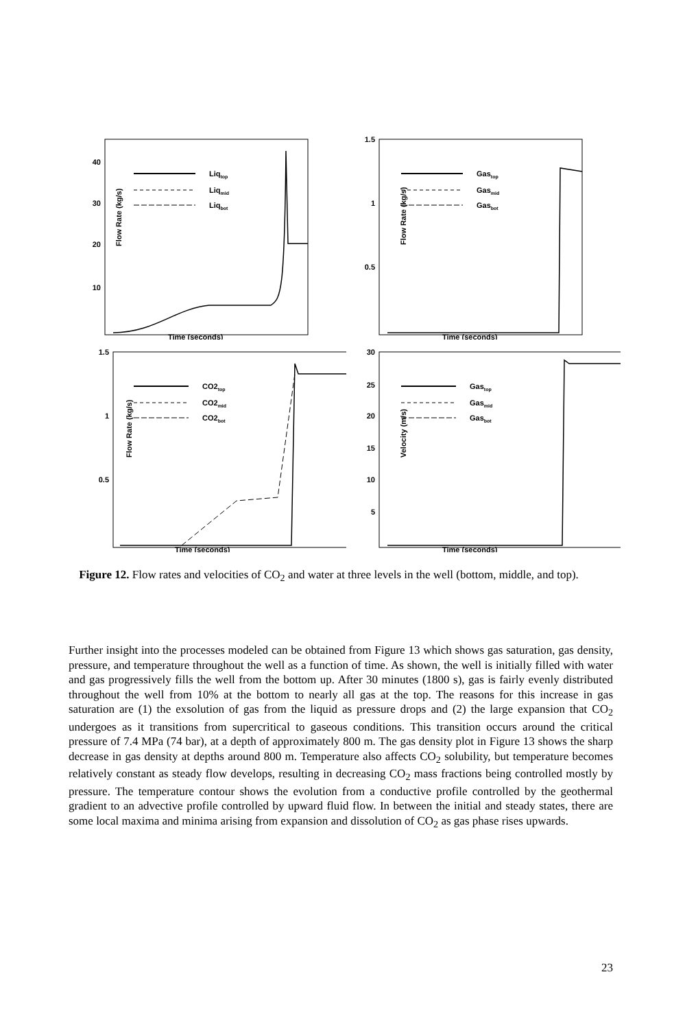Flow Rate (kg/s)
Time (seconds)
40
30
20
10
Liqtop
Liqmid
Liqbot
Flow Rate (kg/s)
Time (seconds)
1.5
1
0.5
Gastop
Gasmid
Gasbot
Flow Rate (kg/s)
Time (seconds)
1.5
1
0.5
CO2top
CO2mid
CO2bot
Velocity (m/s)
Time (seconds)
30
25
20
15
10
5
Gastop
Gasmid
Gasbot
Figure 12. Flow rates and velocities of CO<sub>2</sub> and water at three levels in the well (bottom, middle, and top).
Further insight into the processes modeled can be obtained from Figure 13 which shows gas saturation, gas density, pressure, and temperature throughout the well as a function of time. As shown, the well is initially filled with water and gas progressively fills the well from the bottom up. After 30 minutes (1800 s), gas is fairly evenly distributed throughout the well from 10% at the bottom to nearly all gas at the top. The reasons for this increase in gas saturation are (1) the exsolution of gas from the liquid as pressure drops and (2) the large expansion that CO<sub>2</sub> undergoes as it transitions from supercritical to gaseous conditions. This transition occurs around the critical pressure of 7.4 MPa (74 bar), at a depth of approximately 800 m. The gas density plot in Figure 13 shows the sharp decrease in gas density at depths around 800 m. Temperature also affects CO<sub>2</sub> solubility, but temperature becomes relatively constant as steady flow develops, resulting in decreasing CO<sub>2</sub> mass fractions being controlled mostly by pressure. The temperature contour shows the evolution from a conductive profile controlled by the geothermal gradient to an advective profile controlled by upward fluid flow. In between the initial and steady states, there are some local maxima and minima arising from expansion and dissolution of CO<sub>2</sub> as gas phase rises upwards.
23